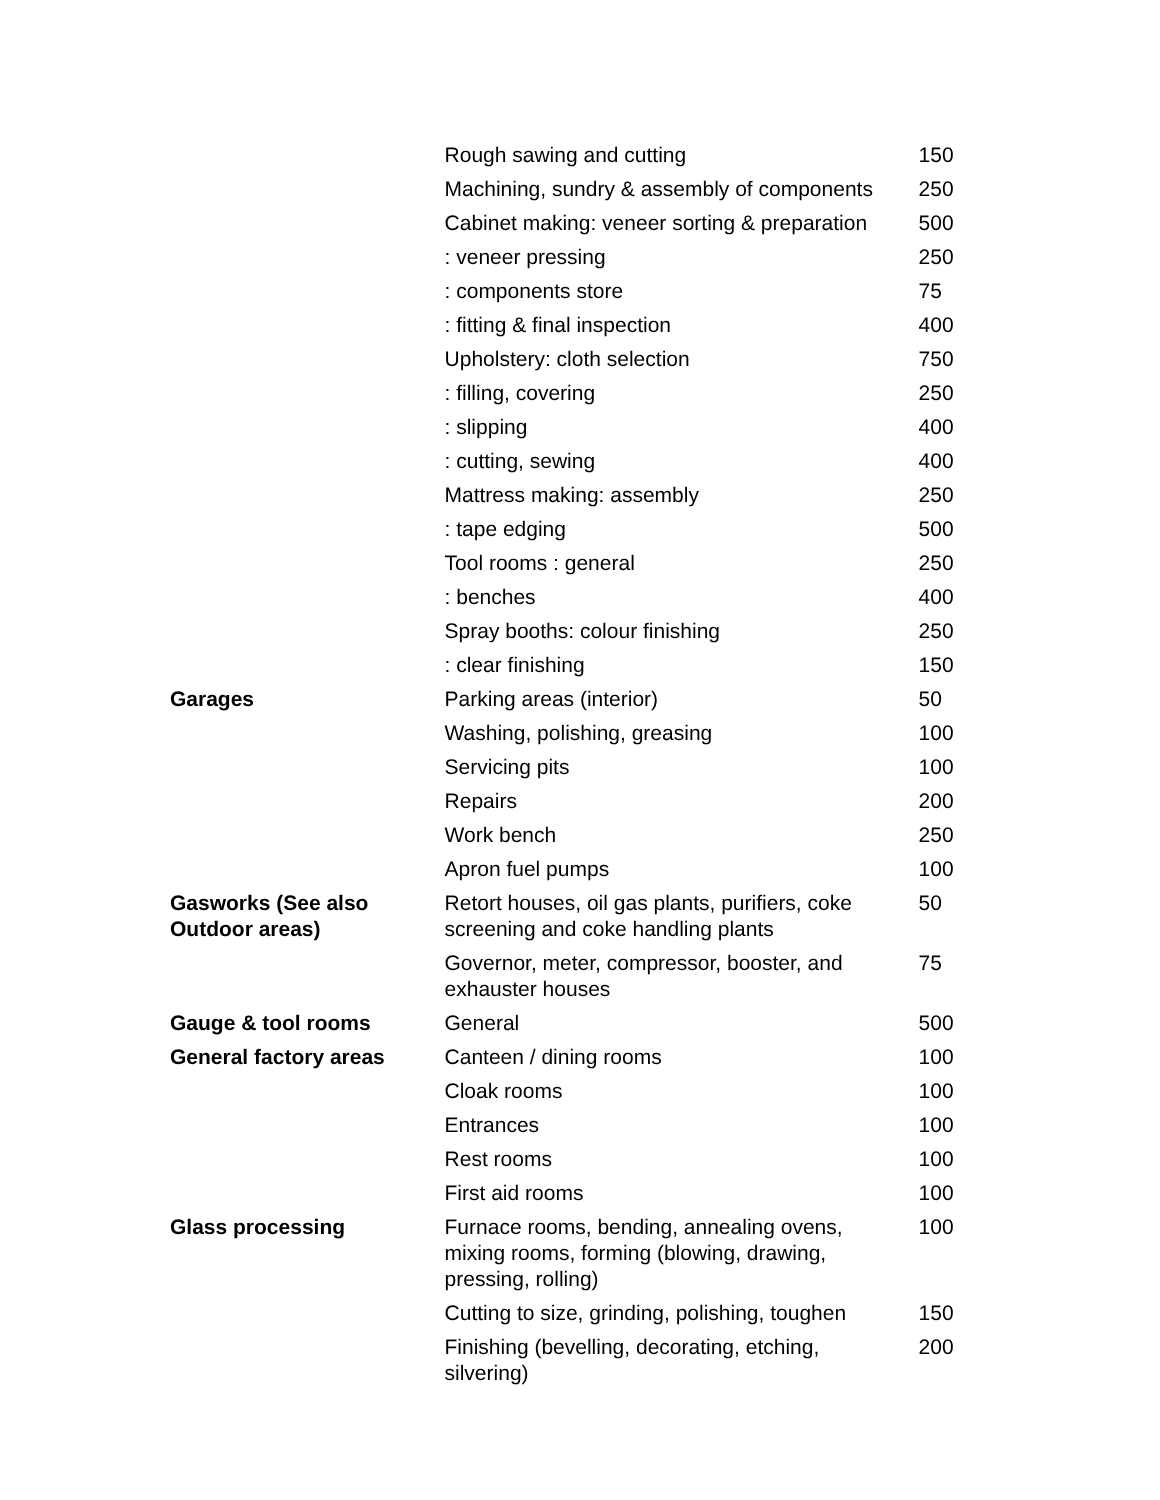| | Rough sawing and cutting | 150 |
| | Machining, sundry & assembly of components | 250 |
| | Cabinet making: veneer sorting & preparation | 500 |
| | : veneer pressing | 250 |
| | : components store | 75 |
| | : fitting & final inspection | 400 |
| | Upholstery: cloth selection | 750 |
| | : filling, covering | 250 |
| | : slipping | 400 |
| | : cutting, sewing | 400 |
| | Mattress making: assembly | 250 |
| | : tape edging | 500 |
| | Tool rooms : general | 250 |
| | : benches | 400 |
| | Spray booths: colour finishing | 250 |
| | : clear finishing | 150 |
| Garages | Parking areas (interior) | 50 |
| | Washing, polishing, greasing | 100 |
| | Servicing pits | 100 |
| | Repairs | 200 |
| | Work bench | 250 |
| | Apron fuel pumps | 100 |
| Gasworks (See also Outdoor areas) | Retort houses, oil gas plants, purifiers, coke screening and coke handling plants | 50 |
| | Governor, meter, compressor, booster, and exhauster houses | 75 |
| Gauge & tool rooms | General | 500 |
| General factory areas | Canteen / dining rooms | 100 |
| | Cloak rooms | 100 |
| | Entrances | 100 |
| | Rest rooms | 100 |
| | First aid rooms | 100 |
| Glass processing | Furnace rooms, bending, annealing ovens, mixing rooms, forming (blowing, drawing, pressing, rolling) | 100 |
| | Cutting to size, grinding, polishing, toughen | 150 |
| | Finishing (bevelling, decorating, etching, silvering) | 200 |